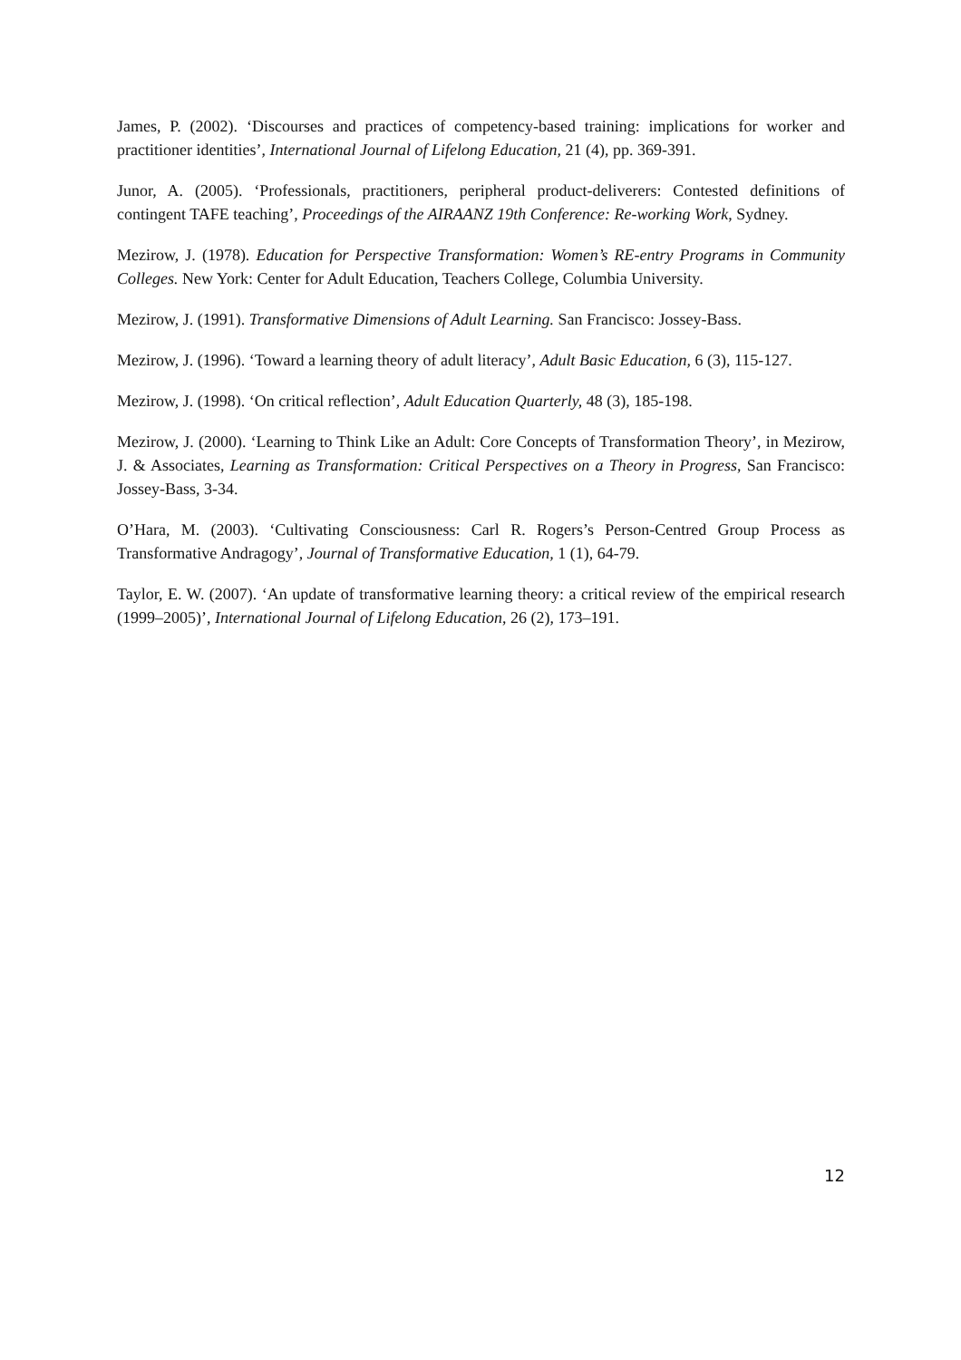James, P. (2002). ‘Discourses and practices of competency-based training: implications for worker and practitioner identities’, International Journal of Lifelong Education, 21 (4), pp. 369-391.
Junor, A. (2005). ‘Professionals, practitioners, peripheral product-deliverers: Contested definitions of contingent TAFE teaching’, Proceedings of the AIRAANZ 19th Conference: Re-working Work, Sydney.
Mezirow, J. (1978). Education for Perspective Transformation: Women’s RE-entry Programs in Community Colleges. New York: Center for Adult Education, Teachers College, Columbia University.
Mezirow, J. (1991). Transformative Dimensions of Adult Learning. San Francisco: Jossey-Bass.
Mezirow, J. (1996). ‘Toward a learning theory of adult literacy’, Adult Basic Education, 6 (3), 115-127.
Mezirow, J. (1998). ‘On critical reflection’, Adult Education Quarterly, 48 (3), 185-198.
Mezirow, J. (2000). ‘Learning to Think Like an Adult: Core Concepts of Transformation Theory’, in Mezirow, J. & Associates, Learning as Transformation: Critical Perspectives on a Theory in Progress, San Francisco: Jossey-Bass, 3-34.
O’Hara, M. (2003). ‘Cultivating Consciousness: Carl R. Rogers’s Person-Centred Group Process as Transformative Andragogy’, Journal of Transformative Education, 1 (1), 64-79.
Taylor, E. W. (2007). ‘An update of transformative learning theory: a critical review of the empirical research (1999–2005)’, International Journal of Lifelong Education, 26 (2), 173–191.
12